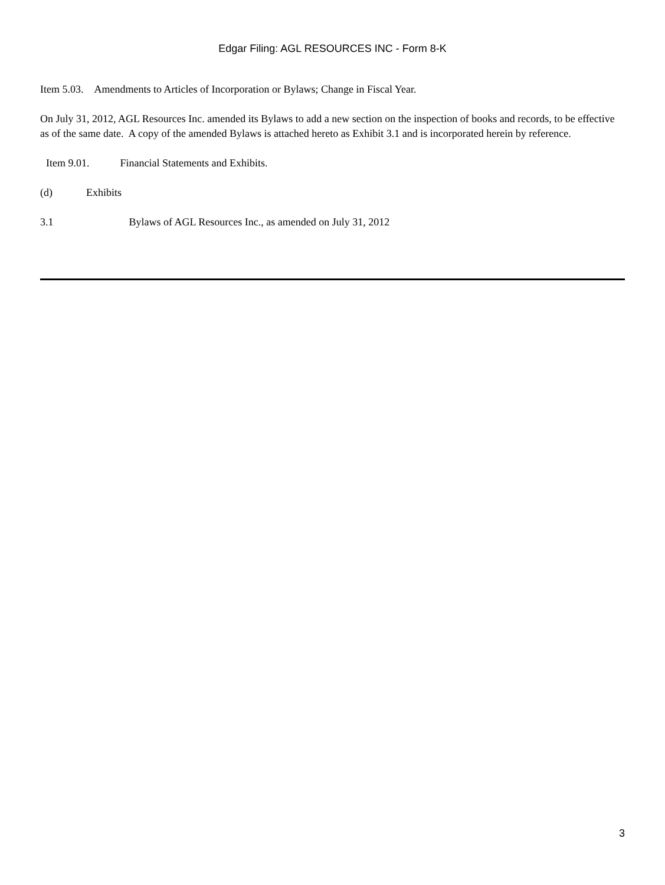Edgar Filing: AGL RESOURCES INC - Form 8-K
Item 5.03. Amendments to Articles of Incorporation or Bylaws; Change in Fiscal Year.
On July 31, 2012, AGL Resources Inc. amended its Bylaws to add a new section on the inspection of books and records, to be effective as of the same date. A copy of the amended Bylaws is attached hereto as Exhibit 3.1 and is incorporated herein by reference.
Item 9.01. Financial Statements and Exhibits.
(d) Exhibits
3.1 Bylaws of AGL Resources Inc., as amended on July 31, 2012
3